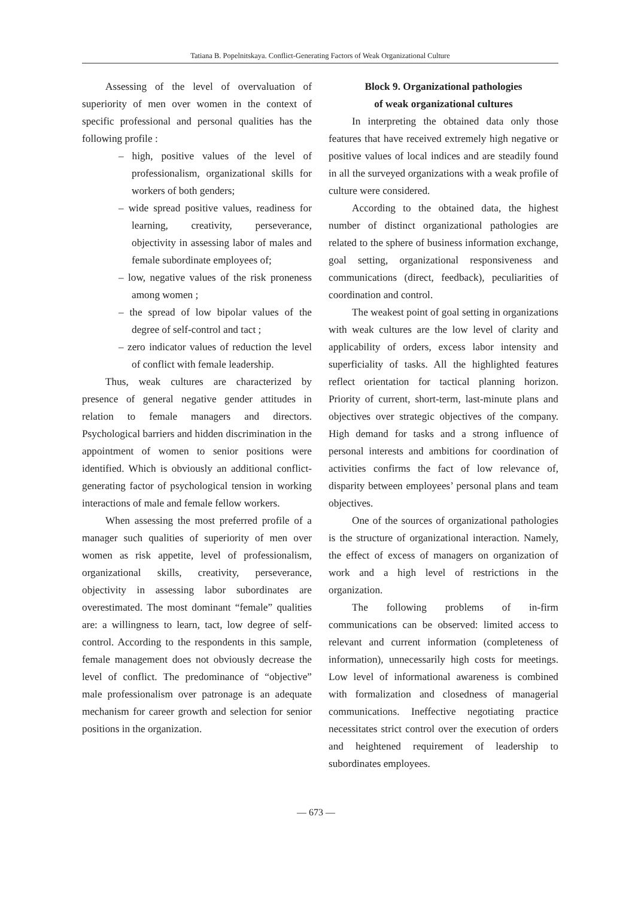Tatiana B. Popelnitskaya. Conflict-Generating Factors of Weak Organizational Culture
Assessing of the level of overvaluation of superiority of men over women in the context of specific professional and personal qualities has the following profile :
– high, positive values of the level of professionalism, organizational skills for workers of both genders;
– wide spread positive values, readiness for learning, creativity, perseverance, objectivity in assessing labor of males and female subordinate employees of;
– low, negative values of the risk proneness among women ;
– the spread of low bipolar values of the degree of self-control and tact ;
– zero indicator values of reduction the level of conflict with female leadership.
Thus, weak cultures are characterized by presence of general negative gender attitudes in relation to female managers and directors. Psychological barriers and hidden discrimination in the appointment of women to senior positions were identified. Which is obviously an additional conflict-generating factor of psychological tension in working interactions of male and female fellow workers.
When assessing the most preferred profile of a manager such qualities of superiority of men over women as risk appetite, level of professionalism, organizational skills, creativity, perseverance, objectivity in assessing labor subordinates are overestimated. The most dominant “female” qualities are: a willingness to learn, tact, low degree of self-control. According to the respondents in this sample, female management does not obviously decrease the level of conflict. The predominance of “objective” male professionalism over patronage is an adequate mechanism for career growth and selection for senior positions in the organization.
Block 9. Organizational pathologies
of weak organizational cultures
In interpreting the obtained data only those features that have received extremely high negative or positive values of local indices and are steadily found in all the surveyed organizations with a weak profile of culture were considered.
According to the obtained data, the highest number of distinct organizational pathologies are related to the sphere of business information exchange, goal setting, organizational responsiveness and communications (direct, feedback), peculiarities of coordination and control.
The weakest point of goal setting in organizations with weak cultures are the low level of clarity and applicability of orders, excess labor intensity and superficiality of tasks. All the highlighted features reflect orientation for tactical planning horizon. Priority of current, short-term, last-minute plans and objectives over strategic objectives of the company. High demand for tasks and a strong influence of personal interests and ambitions for coordination of activities confirms the fact of low relevance of, disparity between employees’ personal plans and team objectives.
One of the sources of organizational pathologies is the structure of organizational interaction. Namely, the effect of excess of managers on organization of work and a high level of restrictions in the organization.
The following problems of in-firm communications can be observed: limited access to relevant and current information (completeness of information), unnecessarily high costs for meetings. Low level of informational awareness is combined with formalization and closedness of managerial communications. Ineffective negotiating practice necessitates strict control over the execution of orders and heightened requirement of leadership to subordinates employees.
— 673 —